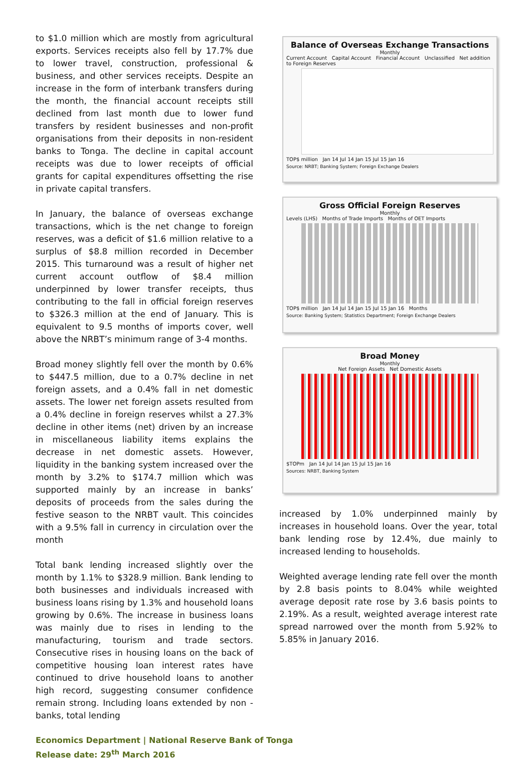to $1.0 million which are mostly from agricultural exports. Services receipts also fell by 17.7% due to lower travel, construction, professional & business, and other services receipts. Despite an increase in the form of interbank transfers during the month, the financial account receipts still declined from last month due to lower fund transfers by resident businesses and non-profit organisations from their deposits in non-resident banks to Tonga. The decline in capital account receipts was due to lower receipts of official grants for capital expenditures offsetting the rise in private capital transfers.
In January, the balance of overseas exchange transactions, which is the net change to foreign reserves, was a deficit of $1.6 million relative to a surplus of $8.8 million recorded in December 2015. This turnaround was a result of higher net current account outflow of $8.4 million underpinned by lower transfer receipts, thus contributing to the fall in official foreign reserves to $326.3 million at the end of January. This is equivalent to 9.5 months of imports cover, well above the NRBT’s minimum range of 3-4 months.
Broad money slightly fell over the month by 0.6% to $447.5 million, due to a 0.7% decline in net foreign assets, and a 0.4% fall in net domestic assets. The lower net foreign assets resulted from a 0.4% decline in foreign reserves whilst a 27.3% decline in other items (net) driven by an increase in miscellaneous liability items explains the decrease in net domestic assets. However, liquidity in the banking system increased over the month by 3.2% to $174.7 million which was supported mainly by an increase in banks’ deposits of proceeds from the sales during the festive season to the NRBT vault. This coincides with a 9.5% fall in currency in circulation over the month
Total bank lending increased slightly over the month by 1.1% to $328.9 million. Bank lending to both businesses and individuals increased with business loans rising by 1.3% and household loans growing by 0.6%. The increase in business loans was mainly due to rises in lending to the manufacturing, tourism and trade sectors. Consecutive rises in housing loans on the back of competitive housing loan interest rates have continued to drive household loans to another high record, suggesting consumer confidence remain strong. Including loans extended by non - banks, total lending
Balance of Overseas Exchange Transactions
Monthly
Current Account Capital Account Financial Account Unclassified Net addition to Foreign Reserves
TOP$ million Jan 14 Jul 14 Jan 15 Jul 15 Jan 16
Source: NRBT; Banking System; Foreign Exchange Dealers
Gross Official Foreign Reserves
Monthly
Levels (LHS) Months of Trade Imports Months of OET Imports
TOP$ million Jan 14 Jul 14 Jan 15 Jul 15 Jan 16 Months
Source: Banking System; Statistics Department; Foreign Exchange Dealers
Broad Money
Monthly
Net Foreign Assets Net Domestic Assets
$TOPm Jan 14 Jul 14 Jan 15 Jul 15 Jan 16
Sources: NRBT, Banking System
increased by 1.0% underpinned mainly by increases in household loans. Over the year, total bank lending rose by 12.4%, due mainly to increased lending to households.
Weighted average lending rate fell over the month by 2.8 basis points to 8.04% while weighted average deposit rate rose by 3.6 basis points to 2.19%. As a result, weighted average interest rate spread narrowed over the month from 5.92% to 5.85% in January 2016.
Economics Department | National Reserve Bank of Tonga
Release date: 29<sup>th</sup> March 2016